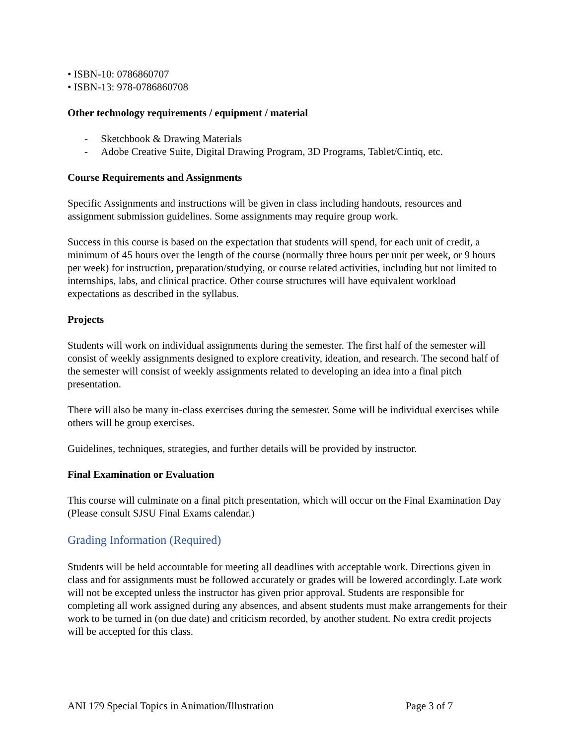• ISBN-10: 0786860707
• ISBN-13: 978-0786860708
Other technology requirements / equipment / material
- Sketchbook & Drawing Materials
- Adobe Creative Suite, Digital Drawing Program, 3D Programs, Tablet/Cintiq, etc.
Course Requirements and Assignments
Specific Assignments and instructions will be given in class including handouts, resources and assignment submission guidelines. Some assignments may require group work.
Success in this course is based on the expectation that students will spend, for each unit of credit, a minimum of 45 hours over the length of the course (normally three hours per unit per week, or 9 hours per week) for instruction, preparation/studying, or course related activities, including but not limited to internships, labs, and clinical practice. Other course structures will have equivalent workload expectations as described in the syllabus.
Projects
Students will work on individual assignments during the semester. The first half of the semester will consist of weekly assignments designed to explore creativity, ideation, and research. The second half of the semester will consist of weekly assignments related to developing an idea into a final pitch presentation.
There will also be many in-class exercises during the semester. Some will be individual exercises while others will be group exercises.
Guidelines, techniques, strategies, and further details will be provided by instructor.
Final Examination or Evaluation
This course will culminate on a final pitch presentation, which will occur on the Final Examination Day (Please consult SJSU Final Exams calendar.)
Grading Information (Required)
Students will be held accountable for meeting all deadlines with acceptable work. Directions given in class and for assignments must be followed accurately or grades will be lowered accordingly. Late work will not be excepted unless the instructor has given prior approval. Students are responsible for completing all work assigned during any absences, and absent students must make arrangements for their work to be turned in (on due date) and criticism recorded, by another student. No extra credit projects will be accepted for this class.
ANI 179 Special Topics in Animation/Illustration Page 3 of 7